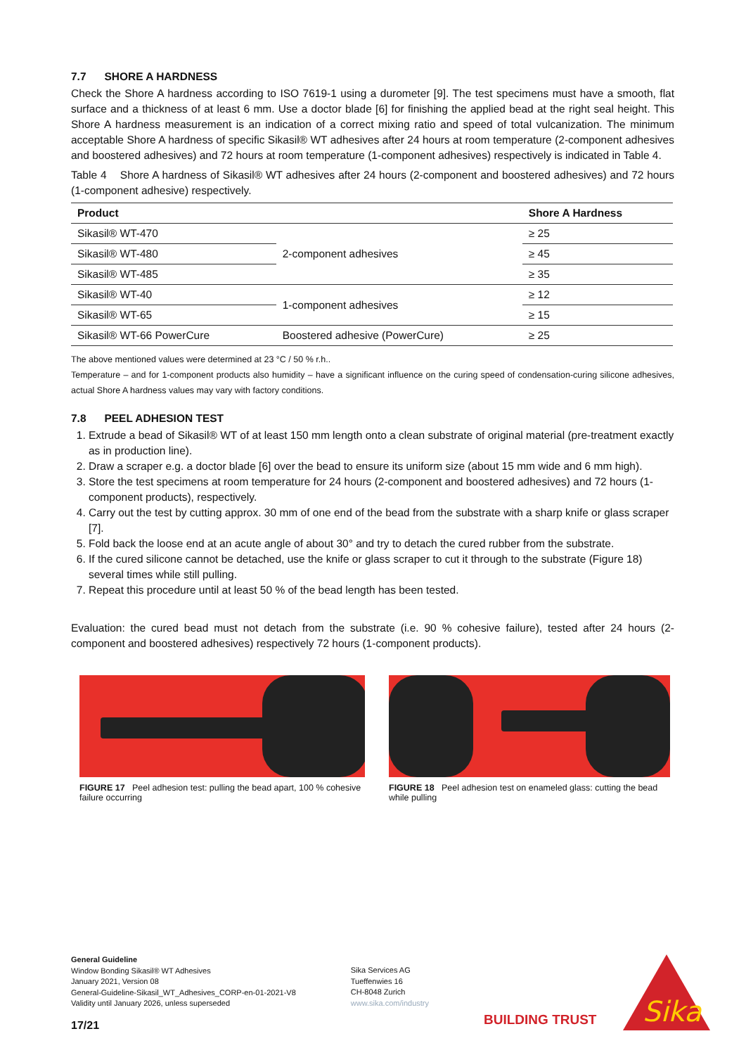7.7 SHORE A HARDNESS
Check the Shore A hardness according to ISO 7619-1 using a durometer [9]. The test specimens must have a smooth, flat surface and a thickness of at least 6 mm. Use a doctor blade [6] for finishing the applied bead at the right seal height. This Shore A hardness measurement is an indication of a correct mixing ratio and speed of total vulcanization. The minimum acceptable Shore A hardness of specific Sikasil® WT adhesives after 24 hours at room temperature (2-component adhesives and boostered adhesives) and 72 hours at room temperature (1-component adhesives) respectively is indicated in Table 4.
Table 4 Shore A hardness of Sikasil® WT adhesives after 24 hours (2-component and boostered adhesives) and 72 hours (1-component adhesive) respectively.
| Product | | Shore A Hardness |
| --- | --- | --- |
| Sikasil® WT-470 | 2-component adhesives | ≥ 25 |
| Sikasil® WT-480 | | ≥ 45 |
| Sikasil® WT-485 | | ≥ 35 |
| Sikasil® WT-40 | 1-component adhesives | ≥ 12 |
| Sikasil® WT-65 | | ≥ 15 |
| Sikasil® WT-66 PowerCure | Boostered adhesive (PowerCure) | ≥ 25 |
The above mentioned values were determined at 23 °C / 50 % r.h..
Temperature – and for 1-component products also humidity – have a significant influence on the curing speed of condensation-curing silicone adhesives, actual Shore A hardness values may vary with factory conditions.
7.8 PEEL ADHESION TEST
1. Extrude a bead of Sikasil® WT of at least 150 mm length onto a clean substrate of original material (pre-treatment exactly as in production line).
2. Draw a scraper e.g. a doctor blade [6] over the bead to ensure its uniform size (about 15 mm wide and 6 mm high).
3. Store the test specimens at room temperature for 24 hours (2-component and boostered adhesives) and 72 hours (1-component products), respectively.
4. Carry out the test by cutting approx. 30 mm of one end of the bead from the substrate with a sharp knife or glass scraper [7].
5. Fold back the loose end at an acute angle of about 30° and try to detach the cured rubber from the substrate.
6. If the cured silicone cannot be detached, use the knife or glass scraper to cut it through to the substrate (Figure 18) several times while still pulling.
7. Repeat this procedure until at least 50 % of the bead length has been tested.
Evaluation: the cured bead must not detach from the substrate (i.e. 90 % cohesive failure), tested after 24 hours (2-component and boostered adhesives) respectively 72 hours (1-component products).
FIGURE 17 Peel adhesion test: pulling the bead apart, 100 % cohesive failure occurring
FIGURE 18 Peel adhesion test on enameled glass: cutting the bead while pulling
General Guideline
Window Bonding Sikasil® WT Adhesives
January 2021, Version 08
General-Guideline-Sikasil_WT_Adhesives_CORP-en-01-2021-V8
Validity until January 2026, unless superseded
17/21
Sika Services AG
Tueffenwies 16
CH-8048 Zurich
www.sika.com/industry
BUILDING TRUST
Sika